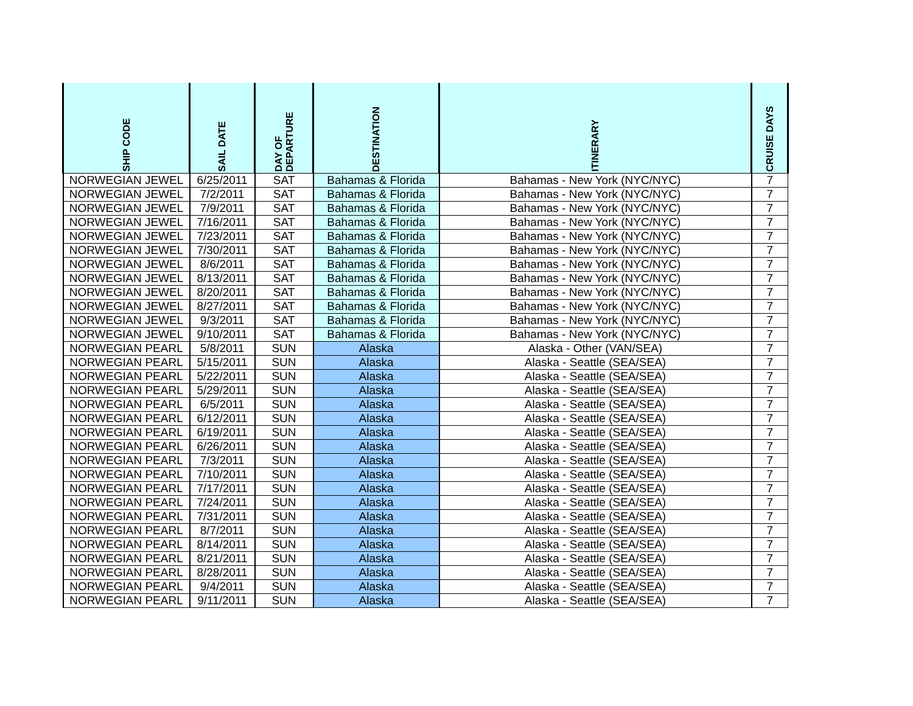| SHIP CODE | SAIL DATE | DAY OF DEPARTURE | DESTINATION | ITINERARY | CRUISE DAYS |
| --- | --- | --- | --- | --- | --- |
| NORWEGIAN JEWEL | 6/25/2011 | SAT | Bahamas & Florida | Bahamas - New York (NYC/NYC) | 7 |
| NORWEGIAN JEWEL | 7/2/2011 | SAT | Bahamas & Florida | Bahamas - New York (NYC/NYC) | 7 |
| NORWEGIAN JEWEL | 7/9/2011 | SAT | Bahamas & Florida | Bahamas - New York (NYC/NYC) | 7 |
| NORWEGIAN JEWEL | 7/16/2011 | SAT | Bahamas & Florida | Bahamas - New York (NYC/NYC) | 7 |
| NORWEGIAN JEWEL | 7/23/2011 | SAT | Bahamas & Florida | Bahamas - New York (NYC/NYC) | 7 |
| NORWEGIAN JEWEL | 7/30/2011 | SAT | Bahamas & Florida | Bahamas - New York (NYC/NYC) | 7 |
| NORWEGIAN JEWEL | 8/6/2011 | SAT | Bahamas & Florida | Bahamas - New York (NYC/NYC) | 7 |
| NORWEGIAN JEWEL | 8/13/2011 | SAT | Bahamas & Florida | Bahamas - New York (NYC/NYC) | 7 |
| NORWEGIAN JEWEL | 8/20/2011 | SAT | Bahamas & Florida | Bahamas - New York (NYC/NYC) | 7 |
| NORWEGIAN JEWEL | 8/27/2011 | SAT | Bahamas & Florida | Bahamas - New York (NYC/NYC) | 7 |
| NORWEGIAN JEWEL | 9/3/2011 | SAT | Bahamas & Florida | Bahamas - New York (NYC/NYC) | 7 |
| NORWEGIAN JEWEL | 9/10/2011 | SAT | Bahamas & Florida | Bahamas - New York (NYC/NYC) | 7 |
| NORWEGIAN PEARL | 5/8/2011 | SUN | Alaska | Alaska - Other (VAN/SEA) | 7 |
| NORWEGIAN PEARL | 5/15/2011 | SUN | Alaska | Alaska - Seattle (SEA/SEA) | 7 |
| NORWEGIAN PEARL | 5/22/2011 | SUN | Alaska | Alaska - Seattle (SEA/SEA) | 7 |
| NORWEGIAN PEARL | 5/29/2011 | SUN | Alaska | Alaska - Seattle (SEA/SEA) | 7 |
| NORWEGIAN PEARL | 6/5/2011 | SUN | Alaska | Alaska - Seattle (SEA/SEA) | 7 |
| NORWEGIAN PEARL | 6/12/2011 | SUN | Alaska | Alaska - Seattle (SEA/SEA) | 7 |
| NORWEGIAN PEARL | 6/19/2011 | SUN | Alaska | Alaska - Seattle (SEA/SEA) | 7 |
| NORWEGIAN PEARL | 6/26/2011 | SUN | Alaska | Alaska - Seattle (SEA/SEA) | 7 |
| NORWEGIAN PEARL | 7/3/2011 | SUN | Alaska | Alaska - Seattle (SEA/SEA) | 7 |
| NORWEGIAN PEARL | 7/10/2011 | SUN | Alaska | Alaska - Seattle (SEA/SEA) | 7 |
| NORWEGIAN PEARL | 7/17/2011 | SUN | Alaska | Alaska - Seattle (SEA/SEA) | 7 |
| NORWEGIAN PEARL | 7/24/2011 | SUN | Alaska | Alaska - Seattle (SEA/SEA) | 7 |
| NORWEGIAN PEARL | 7/31/2011 | SUN | Alaska | Alaska - Seattle (SEA/SEA) | 7 |
| NORWEGIAN PEARL | 8/7/2011 | SUN | Alaska | Alaska - Seattle (SEA/SEA) | 7 |
| NORWEGIAN PEARL | 8/14/2011 | SUN | Alaska | Alaska - Seattle (SEA/SEA) | 7 |
| NORWEGIAN PEARL | 8/21/2011 | SUN | Alaska | Alaska - Seattle (SEA/SEA) | 7 |
| NORWEGIAN PEARL | 8/28/2011 | SUN | Alaska | Alaska - Seattle (SEA/SEA) | 7 |
| NORWEGIAN PEARL | 9/4/2011 | SUN | Alaska | Alaska - Seattle (SEA/SEA) | 7 |
| NORWEGIAN PEARL | 9/11/2011 | SUN | Alaska | Alaska - Seattle (SEA/SEA) | 7 |